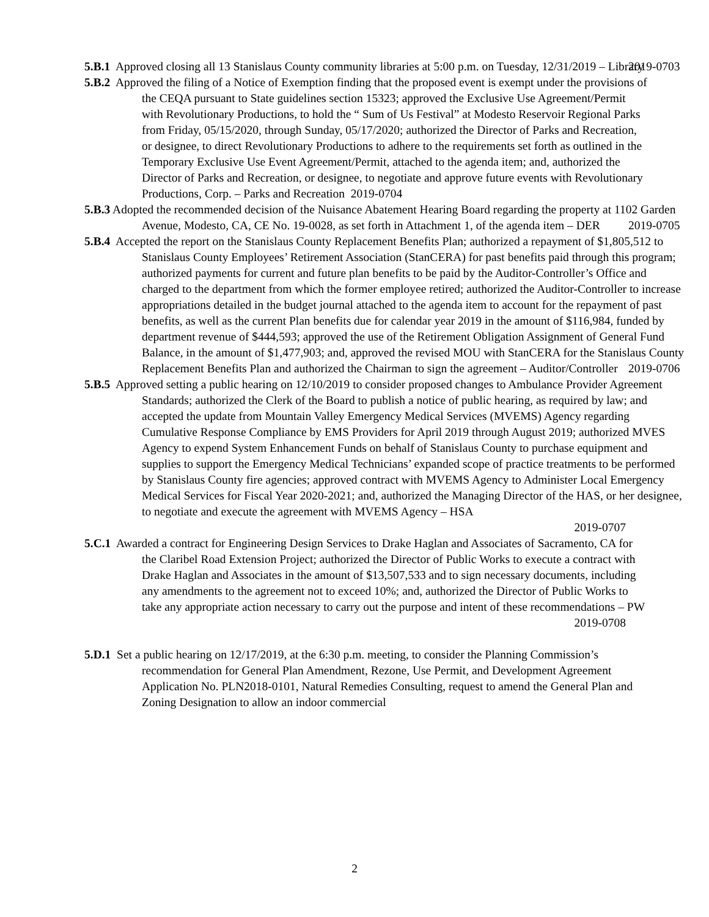5.B.1 Approved closing all 13 Stanislaus County community libraries at 5:00 p.m. on Tuesday, 12/31/2019 – Library 2019-0703
5.B.2 Approved the filing of a Notice of Exemption finding that the proposed event is exempt under the provisions of the CEQA pursuant to State guidelines section 15323; approved the Exclusive Use Agreement/Permit with Revolutionary Productions, to hold the “ Sum of Us Festival” at Modesto Reservoir Regional Parks from Friday, 05/15/2020, through Sunday, 05/17/2020; authorized the Director of Parks and Recreation, or designee, to direct Revolutionary Productions to adhere to the requirements set forth as outlined in the Temporary Exclusive Use Event Agreement/Permit, attached to the agenda item; and, authorized the Director of Parks and Recreation, or designee, to negotiate and approve future events with Revolutionary Productions, Corp. – Parks and Recreation 2019-0704
5.B.3 Adopted the recommended decision of the Nuisance Abatement Hearing Board regarding the property at 1102 Garden Avenue, Modesto, CA, CE No. 19-0028, as set forth in Attachment 1, of the agenda item – DER 2019-0705
5.B.4 Accepted the report on the Stanislaus County Replacement Benefits Plan; authorized a repayment of $1,805,512 to Stanislaus County Employees’ Retirement Association (StanCERA) for past benefits paid through this program; authorized payments for current and future plan benefits to be paid by the Auditor-Controller’s Office and charged to the department from which the former employee retired; authorized the Auditor-Controller to increase appropriations detailed in the budget journal attached to the agenda item to account for the repayment of past benefits, as well as the current Plan benefits due for calendar year 2019 in the amount of $116,984, funded by department revenue of $444,593; approved the use of the Retirement Obligation Assignment of General Fund Balance, in the amount of $1,477,903; and, approved the revised MOU with StanCERA for the Stanislaus County Replacement Benefits Plan and authorized the Chairman to sign the agreement – Auditor/Controller 2019-0706
5.B.5 Approved setting a public hearing on 12/10/2019 to consider proposed changes to Ambulance Provider Agreement Standards; authorized the Clerk of the Board to publish a notice of public hearing, as required by law; and accepted the update from Mountain Valley Emergency Medical Services (MVEMS) Agency regarding Cumulative Response Compliance by EMS Providers for April 2019 through August 2019; authorized MVES Agency to expend System Enhancement Funds on behalf of Stanislaus County to purchase equipment and supplies to support the Emergency Medical Technicians’ expanded scope of practice treatments to be performed by Stanislaus County fire agencies; approved contract with MVEMS Agency to Administer Local Emergency Medical Services for Fiscal Year 2020-2021; and, authorized the Managing Director of the HAS, or her designee, to negotiate and execute the agreement with MVEMS Agency – HSA
2019-0707
5.C.1 Awarded a contract for Engineering Design Services to Drake Haglan and Associates of Sacramento, CA for the Claribel Road Extension Project; authorized the Director of Public Works to execute a contract with Drake Haglan and Associates in the amount of $13,507,533 and to sign necessary documents, including any amendments to the agreement not to exceed 10%; and, authorized the Director of Public Works to take any appropriate action necessary to carry out the purpose and intent of these recommendations – PW
2019-0708
5.D.1 Set a public hearing on 12/17/2019, at the 6:30 p.m. meeting, to consider the Planning Commission’s recommendation for General Plan Amendment, Rezone, Use Permit, and Development Agreement Application No. PLN2018-0101, Natural Remedies Consulting, request to amend the General Plan and Zoning Designation to allow an indoor commercial
2